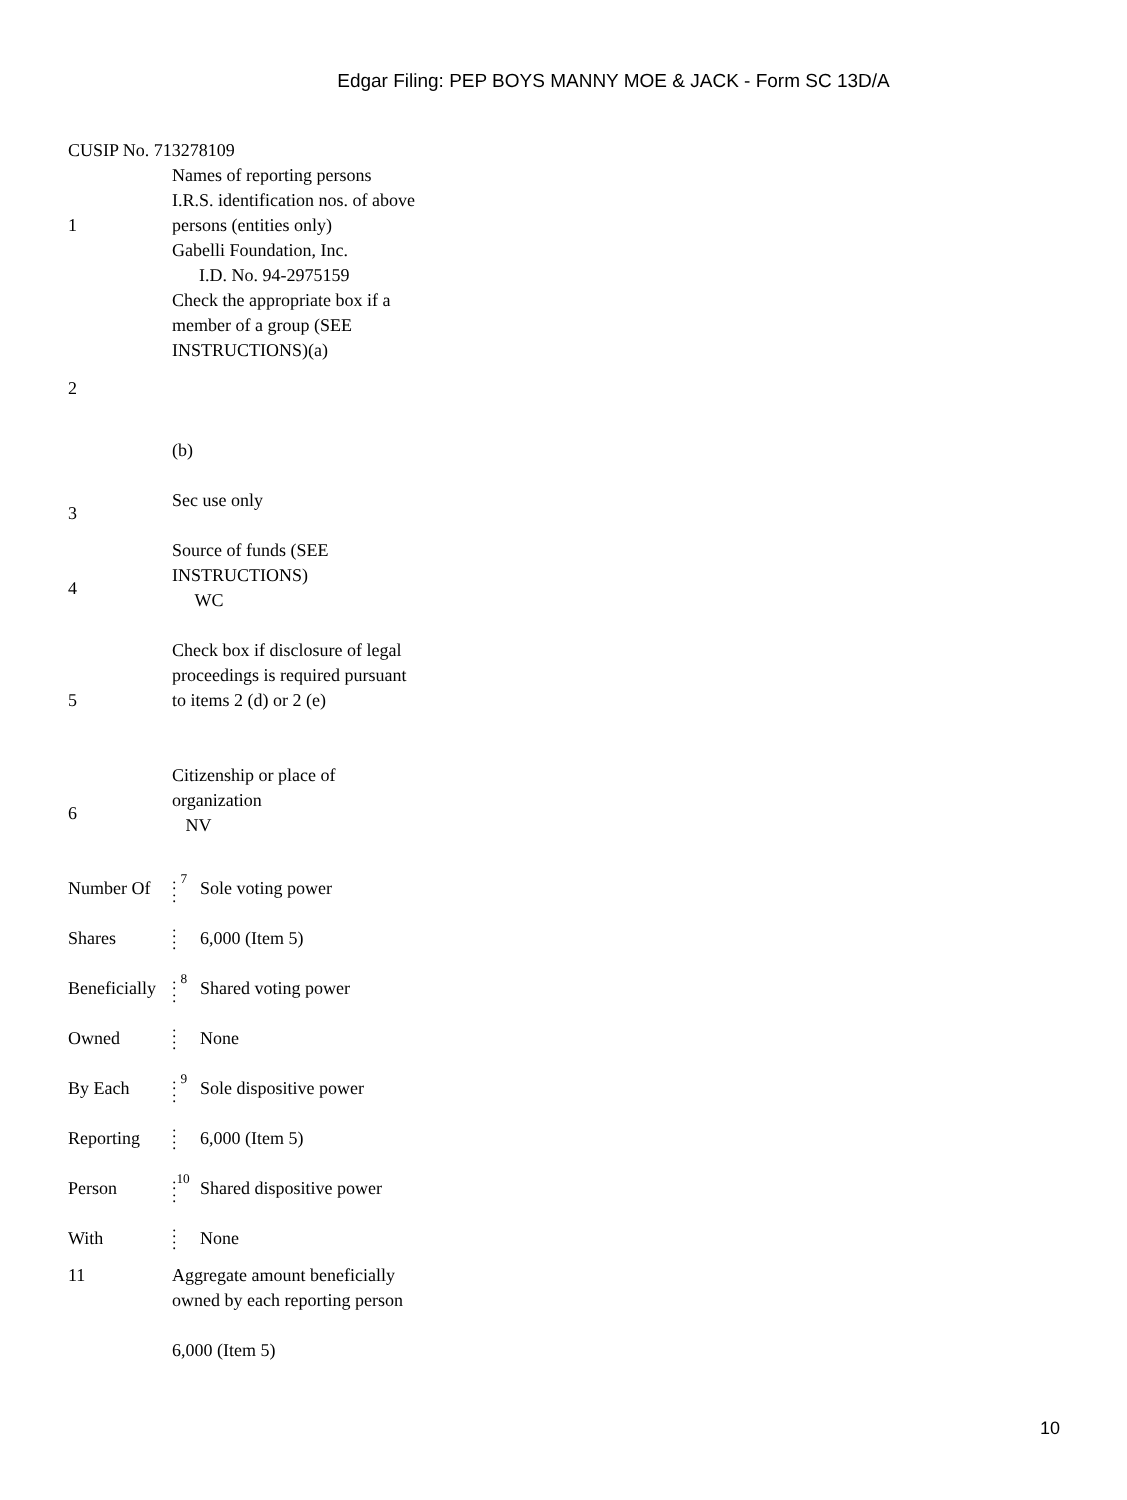Edgar Filing: PEP BOYS MANNY MOE & JACK - Form SC 13D/A
CUSIP No. 713278109
| 1 | Names of reporting persons I.R.S. identification nos. of above persons (entities only) Gabelli Foundation, Inc. I.D. No. 94-2975159 |
| 2 | Check the appropriate box if a member of a group (SEE INSTRUCTIONS)(a) (b) |
| 3 | Sec use only |
| 4 | Source of funds (SEE INSTRUCTIONS) WC |
| 5 | Check box if disclosure of legal proceedings is required pursuant to items 2 (d) or 2 (e) |
| 6 | Citizenship or place of organization NV |
| Number Of | : <sup>7</sup> : | Sole voting power |
| Shares | : : | 6,000 (Item 5) |
| Beneficially | : <sup>8</sup> : | Shared voting power |
| Owned | : : | None |
| By Each | : <sup>9</sup> : | Sole dispositive power |
| Reporting | : : | 6,000 (Item 5) |
| Person | :<sup>10</sup> : | Shared dispositive power |
| With | : : | None |
| 11 | Aggregate amount beneficially owned by each reporting person 6,000 (Item 5) |
10